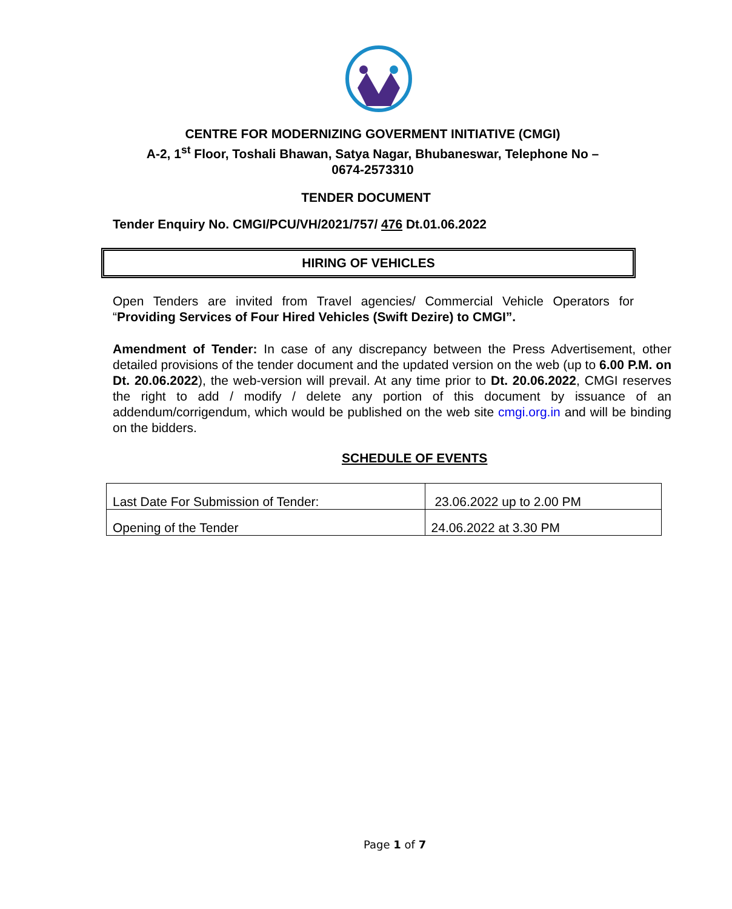CENTRE FOR MODERNIZING GOVERMENT INITIATIVE (CMGI)
A-2, 1<sup>st</sup> Floor, Toshali Bhawan, Satya Nagar, Bhubaneswar, Telephone No –
0674-2573310
TENDER DOCUMENT
Tender Enquiry No. CMGI/PCU/VH/2021/757/ 476 Dt.01.06.2022
HIRING OF VEHICLES
Open Tenders are invited from Travel agencies/ Commercial Vehicle Operators for “Providing Services of Four Hired Vehicles (Swift Dezire) to CMGI”.
Amendment of Tender: In case of any discrepancy between the Press Advertisement, other detailed provisions of the tender document and the updated version on the web (up to 6.00 P.M. on Dt. 20.06.2022), the web-version will prevail. At any time prior to Dt. 20.06.2022, CMGI reserves the right to add / modify / delete any portion of this document by issuance of an addendum/corrigendum, which would be published on the web site cmgi.org.in and will be binding on the bidders.
SCHEDULE OF EVENTS
| Last Date For Submission of Tender: | 23.06.2022 up to 2.00 PM |
| Opening of the Tender | 24.06.2022 at 3.30 PM |
Page 1 of 7